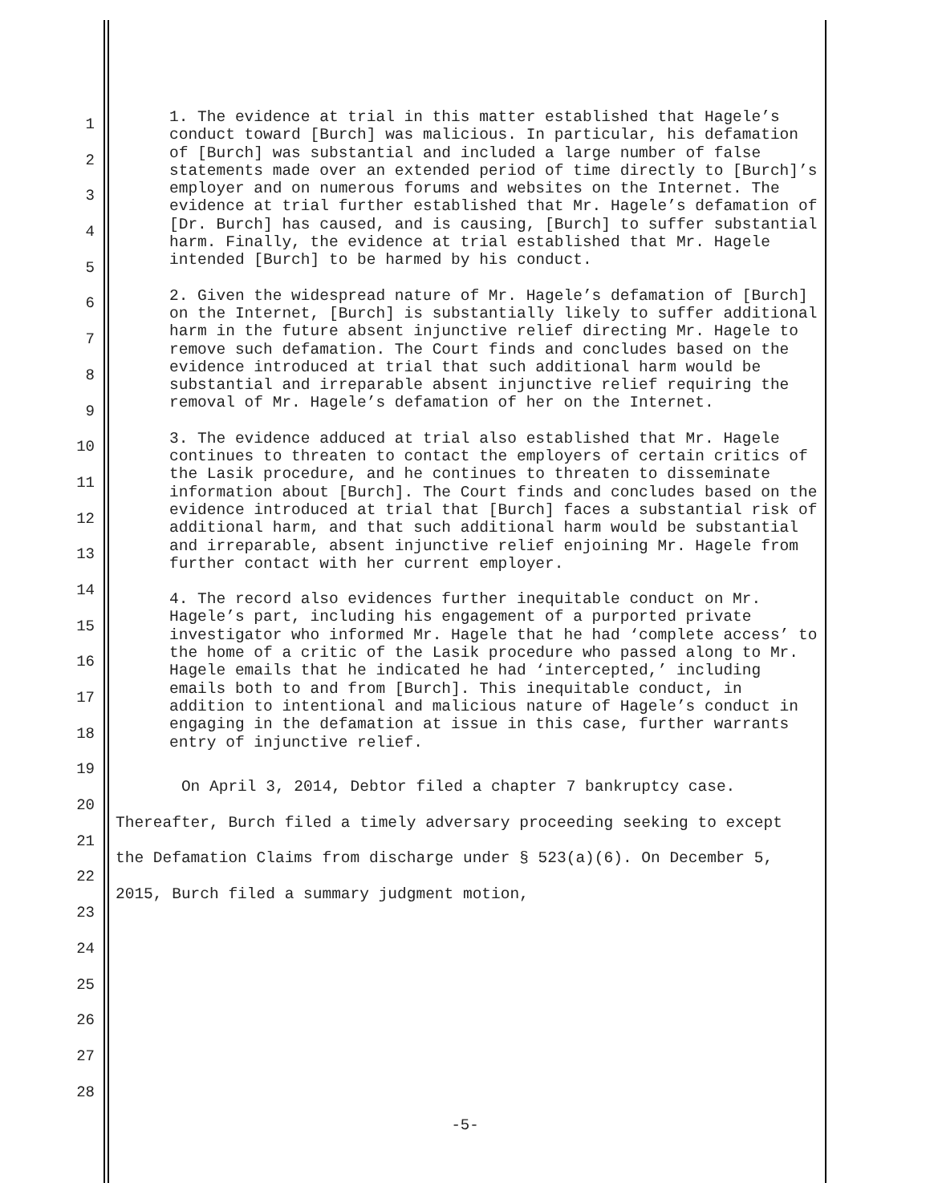1
2
3
4
5
6
7
8
9
10
11
12
13
14
15
16
17
18
19
20
21
22
23
24
25
26
27
28
1. The evidence at trial in this matter established that Hagele’s conduct toward [Burch] was malicious. In particular, his defamation of [Burch] was substantial and included a large number of false statements made over an extended period of time directly to [Burch]’s employer and on numerous forums and websites on the Internet. The evidence at trial further established that Mr. Hagele’s defamation of [Dr. Burch] has caused, and is causing, [Burch] to suffer substantial harm. Finally, the evidence at trial established that Mr. Hagele intended [Burch] to be harmed by his conduct.
2. Given the widespread nature of Mr. Hagele’s defamation of [Burch] on the Internet, [Burch] is substantially likely to suffer additional harm in the future absent injunctive relief directing Mr. Hagele to remove such defamation. The Court finds and concludes based on the evidence introduced at trial that such additional harm would be substantial and irreparable absent injunctive relief requiring the removal of Mr. Hagele’s defamation of her on the Internet.
3. The evidence adduced at trial also established that Mr. Hagele continues to threaten to contact the employers of certain critics of the Lasik procedure, and he continues to threaten to disseminate information about [Burch]. The Court finds and concludes based on the evidence introduced at trial that [Burch] faces a substantial risk of additional harm, and that such additional harm would be substantial and irreparable, absent injunctive relief enjoining Mr. Hagele from further contact with her current employer.
4. The record also evidences further inequitable conduct on Mr. Hagele’s part, including his engagement of a purported private investigator who informed Mr. Hagele that he had ‘complete access’ to the home of a critic of the Lasik procedure who passed along to Mr. Hagele emails that he indicated he had ‘intercepted,’ including emails both to and from [Burch]. This inequitable conduct, in addition to intentional and malicious nature of Hagele’s conduct in engaging in the defamation at issue in this case, further warrants entry of injunctive relief.
On April 3, 2014, Debtor filed a chapter 7 bankruptcy case. Thereafter, Burch filed a timely adversary proceeding seeking to except the Defamation Claims from discharge under § 523(a)(6). On December 5, 2015, Burch filed a summary judgment motion,
-5-